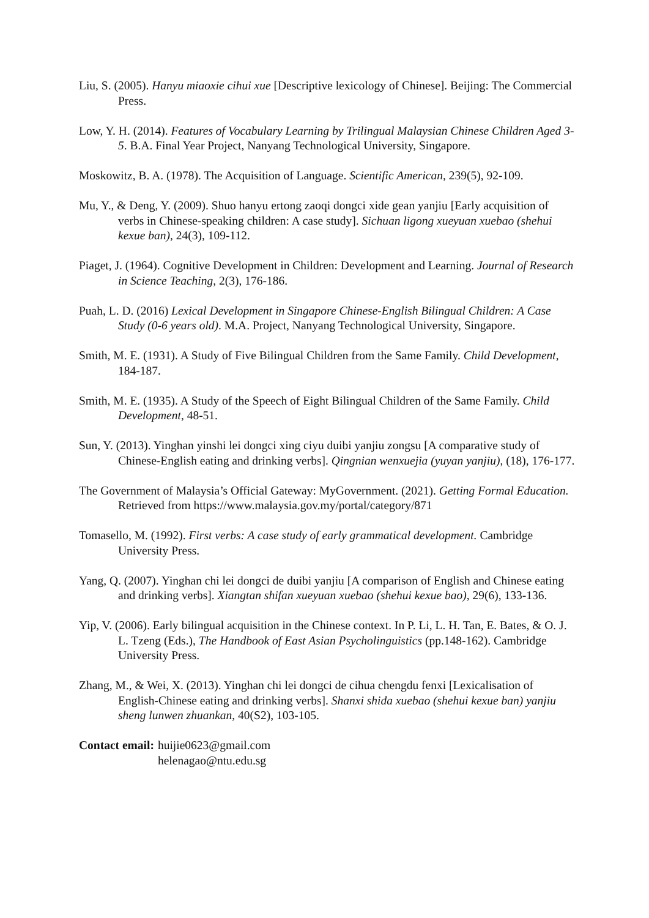Liu, S. (2005). Hanyu miaoxie cihui xue [Descriptive lexicology of Chinese]. Beijing: The Commercial Press.
Low, Y. H. (2014). Features of Vocabulary Learning by Trilingual Malaysian Chinese Children Aged 3-5. B.A. Final Year Project, Nanyang Technological University, Singapore.
Moskowitz, B. A. (1978). The Acquisition of Language. Scientific American, 239(5), 92-109.
Mu, Y., & Deng, Y. (2009). Shuo hanyu ertong zaoqi dongci xide gean yanjiu [Early acquisition of verbs in Chinese-speaking children: A case study]. Sichuan ligong xueyuan xuebao (shehui kexue ban), 24(3), 109-112.
Piaget, J. (1964). Cognitive Development in Children: Development and Learning. Journal of Research in Science Teaching, 2(3), 176-186.
Puah, L. D. (2016) Lexical Development in Singapore Chinese-English Bilingual Children: A Case Study (0-6 years old). M.A. Project, Nanyang Technological University, Singapore.
Smith, M. E. (1931). A Study of Five Bilingual Children from the Same Family. Child Development, 184-187.
Smith, M. E. (1935). A Study of the Speech of Eight Bilingual Children of the Same Family. Child Development, 48-51.
Sun, Y. (2013). Yinghan yinshi lei dongci xing ciyu duibi yanjiu zongsu [A comparative study of Chinese-English eating and drinking verbs]. Qingnian wenxuejia (yuyan yanjiu), (18), 176-177.
The Government of Malaysia’s Official Gateway: MyGovernment. (2021). Getting Formal Education. Retrieved from https://www.malaysia.gov.my/portal/category/871
Tomasello, M. (1992). First verbs: A case study of early grammatical development. Cambridge University Press.
Yang, Q. (2007). Yinghan chi lei dongci de duibi yanjiu [A comparison of English and Chinese eating and drinking verbs]. Xiangtan shifan xueyuan xuebao (shehui kexue bao), 29(6), 133-136.
Yip, V. (2006). Early bilingual acquisition in the Chinese context. In P. Li, L. H. Tan, E. Bates, & O. J. L. Tzeng (Eds.), The Handbook of East Asian Psycholinguistics (pp.148-162). Cambridge University Press.
Zhang, M., & Wei, X. (2013). Yinghan chi lei dongci de cihua chengdu fenxi [Lexicalisation of English-Chinese eating and drinking verbs]. Shanxi shida xuebao (shehui kexue ban) yanjiu sheng lunwen zhuankan, 40(S2), 103-105.
Contact email: huijie0623@gmail.com
helenagao@ntu.edu.sg